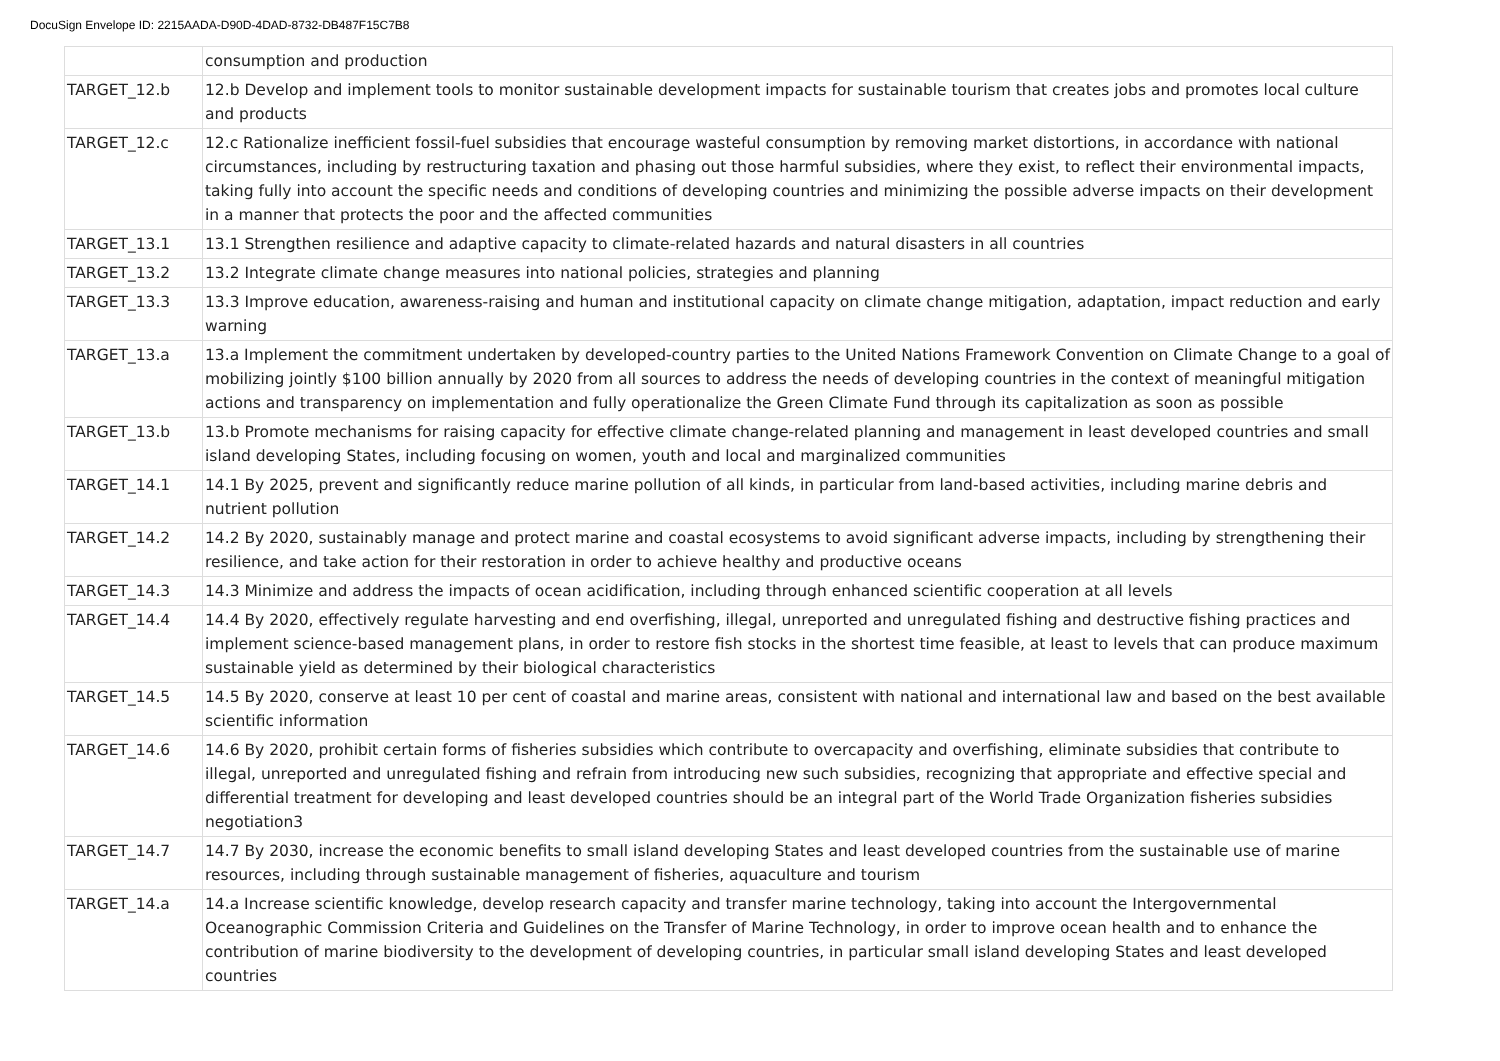DocuSign Envelope ID: 2215AADA-D90D-4DAD-8732-DB487F15C7B8
| | consumption and production |
| TARGET_12.b | 12.b Develop and implement tools to monitor sustainable development impacts for sustainable tourism that creates jobs and promotes local culture and products |
| TARGET_12.c | 12.c Rationalize inefficient fossil-fuel subsidies that encourage wasteful consumption by removing market distortions, in accordance with national circumstances, including by restructuring taxation and phasing out those harmful subsidies, where they exist, to reflect their environmental impacts, taking fully into account the specific needs and conditions of developing countries and minimizing the possible adverse impacts on their development in a manner that protects the poor and the affected communities |
| TARGET_13.1 | 13.1 Strengthen resilience and adaptive capacity to climate-related hazards and natural disasters in all countries |
| TARGET_13.2 | 13.2 Integrate climate change measures into national policies, strategies and planning |
| TARGET_13.3 | 13.3 Improve education, awareness-raising and human and institutional capacity on climate change mitigation, adaptation, impact reduction and early warning |
| TARGET_13.a | 13.a Implement the commitment undertaken by developed-country parties to the United Nations Framework Convention on Climate Change to a goal of mobilizing jointly $100 billion annually by 2020 from all sources to address the needs of developing countries in the context of meaningful mitigation actions and transparency on implementation and fully operationalize the Green Climate Fund through its capitalization as soon as possible |
| TARGET_13.b | 13.b Promote mechanisms for raising capacity for effective climate change-related planning and management in least developed countries and small island developing States, including focusing on women, youth and local and marginalized communities |
| TARGET_14.1 | 14.1 By 2025, prevent and significantly reduce marine pollution of all kinds, in particular from land-based activities, including marine debris and nutrient pollution |
| TARGET_14.2 | 14.2 By 2020, sustainably manage and protect marine and coastal ecosystems to avoid significant adverse impacts, including by strengthening their resilience, and take action for their restoration in order to achieve healthy and productive oceans |
| TARGET_14.3 | 14.3 Minimize and address the impacts of ocean acidification, including through enhanced scientific cooperation at all levels |
| TARGET_14.4 | 14.4 By 2020, effectively regulate harvesting and end overfishing, illegal, unreported and unregulated fishing and destructive fishing practices and implement science-based management plans, in order to restore fish stocks in the shortest time feasible, at least to levels that can produce maximum sustainable yield as determined by their biological characteristics |
| TARGET_14.5 | 14.5 By 2020, conserve at least 10 per cent of coastal and marine areas, consistent with national and international law and based on the best available scientific information |
| TARGET_14.6 | 14.6 By 2020, prohibit certain forms of fisheries subsidies which contribute to overcapacity and overfishing, eliminate subsidies that contribute to illegal, unreported and unregulated fishing and refrain from introducing new such subsidies, recognizing that appropriate and effective special and differential treatment for developing and least developed countries should be an integral part of the World Trade Organization fisheries subsidies negotiation3 |
| TARGET_14.7 | 14.7 By 2030, increase the economic benefits to small island developing States and least developed countries from the sustainable use of marine resources, including through sustainable management of fisheries, aquaculture and tourism |
| TARGET_14.a | 14.a Increase scientific knowledge, develop research capacity and transfer marine technology, taking into account the Intergovernmental Oceanographic Commission Criteria and Guidelines on the Transfer of Marine Technology, in order to improve ocean health and to enhance the contribution of marine biodiversity to the development of developing countries, in particular small island developing States and least developed countries |